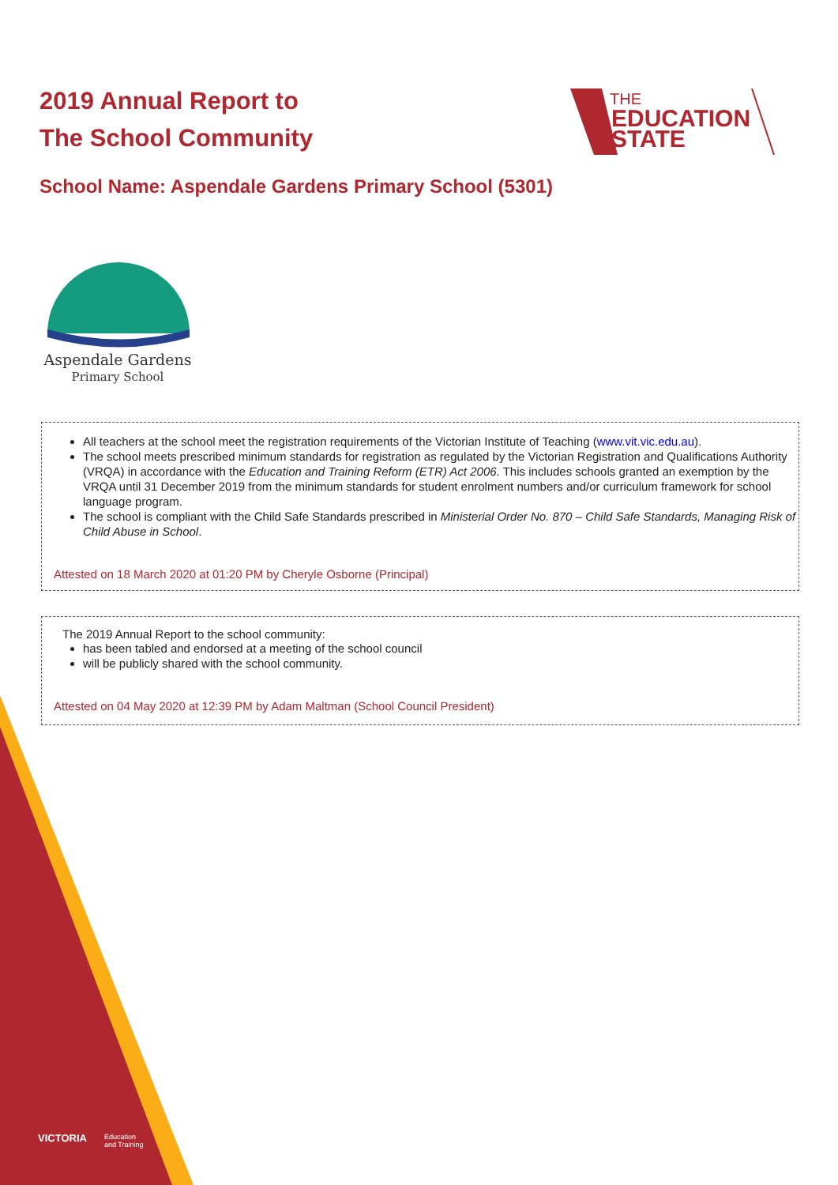2019 Annual Report to
The School Community
THE
EDUCATION
STATE
School Name: Aspendale Gardens Primary School (5301)
Aspendale Gardens
Primary School
All teachers at the school meet the registration requirements of the Victorian Institute of Teaching (www.vit.vic.edu.au).
The school meets prescribed minimum standards for registration as regulated by the Victorian Registration and Qualifications Authority (VRQA) in accordance with the Education and Training Reform (ETR) Act 2006. This includes schools granted an exemption by the VRQA until 31 December 2019 from the minimum standards for student enrolment numbers and/or curriculum framework for school language program.
The school is compliant with the Child Safe Standards prescribed in Ministerial Order No. 870 – Child Safe Standards, Managing Risk of Child Abuse in School.
Attested on 18 March 2020 at 01:20 PM by Cheryle Osborne (Principal)
The 2019 Annual Report to the school community:
has been tabled and endorsed at a meeting of the school council
will be publicly shared with the school community.
Attested on 04 May 2020 at 12:39 PM by Adam Maltman (School Council President)
VICTORIA
Education
and Training